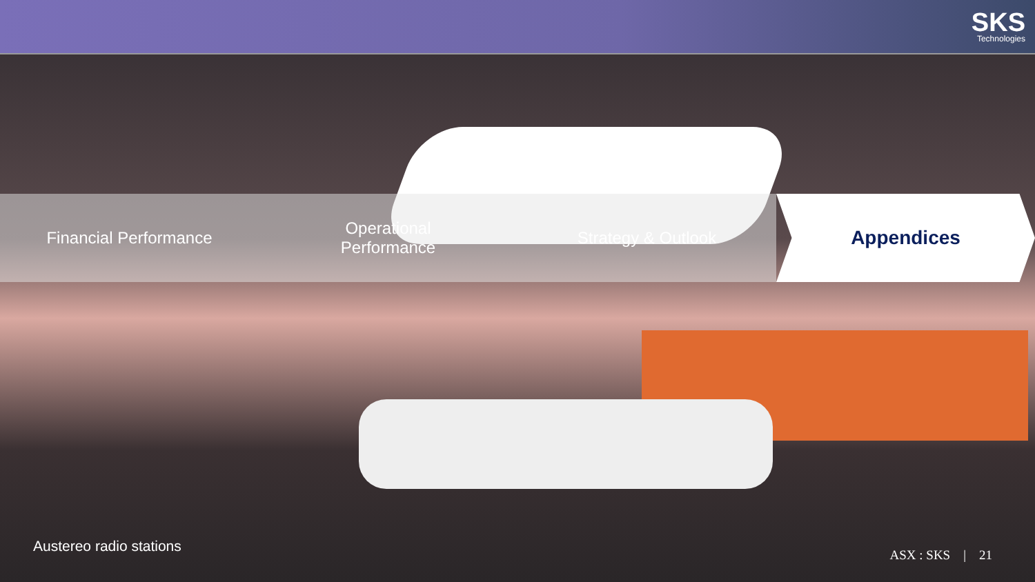SKS
Technologies
Financial Performance Operational
Performance
Strategy & Outlook
Appendices
Austereo radio stations
ASX : SKS | 21